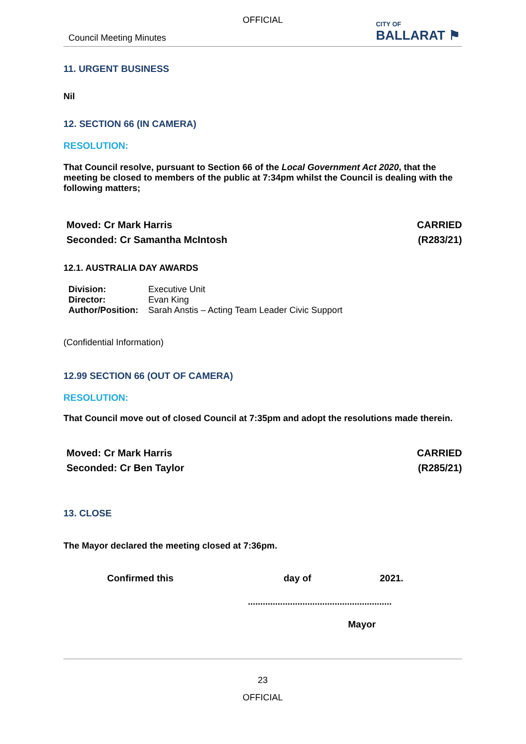OFFICIAL
Council Meeting Minutes
CITY OF
BALLARAT ⚑
11. URGENT BUSINESS
Nil
12. SECTION 66 (IN CAMERA)
RESOLUTION:
That Council resolve, pursuant to Section 66 of the Local Government Act 2020, that the meeting be closed to members of the public at 7:34pm whilst the Council is dealing with the following matters;
Moved: Cr Mark Harris
Seconded: Cr Samantha McIntosh
CARRIED
(R283/21)
12.1. AUSTRALIA DAY AWARDS
| Division: | Executive Unit |
| Director: | Evan King |
| Author/Position: | Sarah Anstis – Acting Team Leader Civic Support |
(Confidential Information)
12.99 SECTION 66 (OUT OF CAMERA)
RESOLUTION:
That Council move out of closed Council at 7:35pm and adopt the resolutions made therein.
Moved: Cr Mark Harris
Seconded: Cr Ben Taylor
CARRIED
(R285/21)
13. CLOSE
The Mayor declared the meeting closed at 7:36pm.
Confirmed this day of 2021.
..........................................................
Mayor
23
OFFICIAL